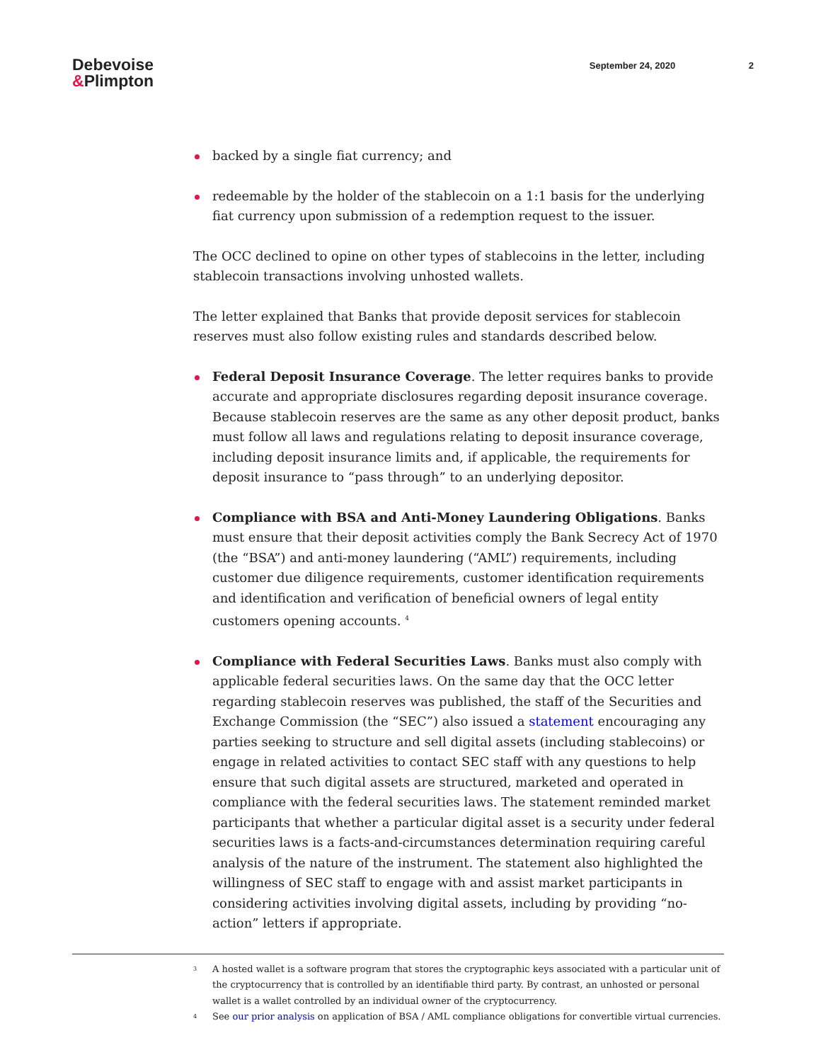Debevoise
&Plimpton
September 24, 2020 2
backed by a single fiat currency; and
redeemable by the holder of the stablecoin on a 1:1 basis for the underlying fiat currency upon submission of a redemption request to the issuer.
The OCC declined to opine on other types of stablecoins in the letter, including stablecoin transactions involving unhosted wallets.
The letter explained that Banks that provide deposit services for stablecoin reserves must also follow existing rules and standards described below.
Federal Deposit Insurance Coverage. The letter requires banks to provide accurate and appropriate disclosures regarding deposit insurance coverage. Because stablecoin reserves are the same as any other deposit product, banks must follow all laws and regulations relating to deposit insurance coverage, including deposit insurance limits and, if applicable, the requirements for deposit insurance to “pass through” to an underlying depositor.
Compliance with BSA and Anti-Money Laundering Obligations. Banks must ensure that their deposit activities comply the Bank Secrecy Act of 1970 (the “BSA”) and anti-money laundering (“AML”) requirements, including customer due diligence requirements, customer identification requirements and identification and verification of beneficial owners of legal entity customers opening accounts. <sup>4</sup>
Compliance with Federal Securities Laws. Banks must also comply with applicable federal securities laws. On the same day that the OCC letter regarding stablecoin reserves was published, the staff of the Securities and Exchange Commission (the “SEC”) also issued a statement encouraging any parties seeking to structure and sell digital assets (including stablecoins) or engage in related activities to contact SEC staff with any questions to help ensure that such digital assets are structured, marketed and operated in compliance with the federal securities laws. The statement reminded market participants that whether a particular digital asset is a security under federal securities laws is a facts-and-circumstances determination requiring careful analysis of the nature of the instrument. The statement also highlighted the willingness of SEC staff to engage with and assist market participants in considering activities involving digital assets, including by providing “no-action” letters if appropriate.
<sup>3</sup>
A hosted wallet is a software program that stores the cryptographic keys associated with a particular unit of the cryptocurrency that is controlled by an identifiable third party. By contrast, an unhosted or personal wallet is a wallet controlled by an individual owner of the cryptocurrency.
<sup>4</sup>
See our prior analysis on application of BSA / AML compliance obligations for convertible virtual currencies.